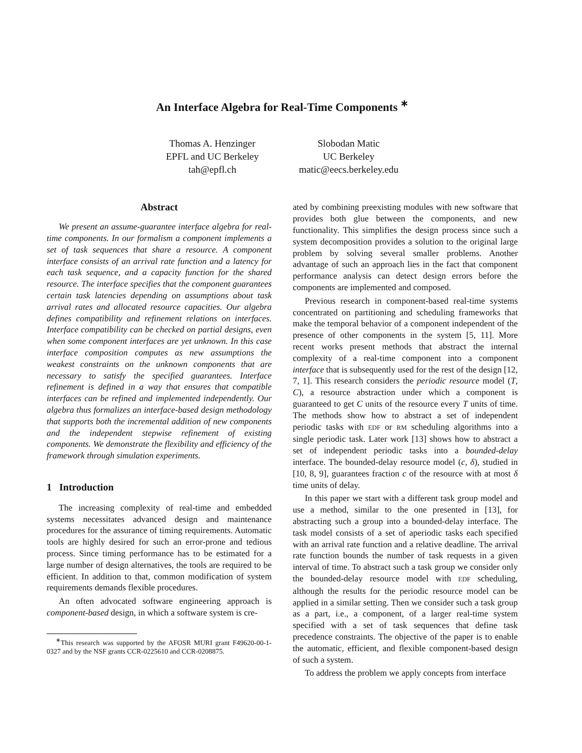An Interface Algebra for Real-Time Components <sup>∗</sup>
Thomas A. Henzinger
EPFL and UC Berkeley
tah@epfl.ch
Slobodan Matic
UC Berkeley
matic@eecs.berkeley.edu
Abstract
We present an assume-guarantee interface algebra for real-time components. In our formalism a component implements a set of task sequences that share a resource. A component interface consists of an arrival rate function and a latency for each task sequence, and a capacity function for the shared resource. The interface specifies that the component guarantees certain task latencies depending on assumptions about task arrival rates and allocated resource capacities. Our algebra defines compatibility and refinement relations on interfaces. Interface compatibility can be checked on partial designs, even when some component interfaces are yet unknown. In this case interface composition computes as new assumptions the weakest constraints on the unknown components that are necessary to satisfy the specified guarantees. Interface refinement is defined in a way that ensures that compatible interfaces can be refined and implemented independently. Our algebra thus formalizes an interface-based design methodology that supports both the incremental addition of new components and the independent stepwise refinement of existing components. We demonstrate the flexibility and efficiency of the framework through simulation experiments.
1 Introduction
The increasing complexity of real-time and embedded systems necessitates advanced design and maintenance procedures for the assurance of timing requirements. Automatic tools are highly desired for such an error-prone and tedious process. Since timing performance has to be estimated for a large number of design alternatives, the tools are required to be efficient. In addition to that, common modification of system requirements demands flexible procedures.
An often advocated software engineering approach is component-based design, in which a software system is cre-
<sup>∗</sup>This research was supported by the AFOSR MURI grant F49620-00-1-0327 and by the NSF grants CCR-0225610 and CCR-0208875.
ated by combining preexisting modules with new software that provides both glue between the components, and new functionality. This simplifies the design process since such a system decomposition provides a solution to the original large problem by solving several smaller problems. Another advantage of such an approach lies in the fact that component performance analysis can detect design errors before the components are implemented and composed.
Previous research in component-based real-time systems concentrated on partitioning and scheduling frameworks that make the temporal behavior of a component independent of the presence of other components in the system [5, 11]. More recent works present methods that abstract the internal complexity of a real-time component into a component interface that is subsequently used for the rest of the design [12, 7, 1]. This research considers the periodic resource model (T, C), a resource abstraction under which a component is guaranteed to get C units of the resource every T units of time. The methods show how to abstract a set of independent periodic tasks with EDF or RM scheduling algorithms into a single periodic task. Later work [13] shows how to abstract a set of independent periodic tasks into a bounded-delay interface. The bounded-delay resource model (c, δ), studied in [10, 8, 9], guarantees fraction c of the resource with at most δ time units of delay.
In this paper we start with a different task group model and use a method, similar to the one presented in [13], for abstracting such a group into a bounded-delay interface. The task model consists of a set of aperiodic tasks each specified with an arrival rate function and a relative deadline. The arrival rate function bounds the number of task requests in a given interval of time. To abstract such a task group we consider only the bounded-delay resource model with EDF scheduling, although the results for the periodic resource model can be applied in a similar setting. Then we consider such a task group as a part, i.e., a component, of a larger real-time system specified with a set of task sequences that define task precedence constraints. The objective of the paper is to enable the automatic, efficient, and flexible component-based design of such a system.
To address the problem we apply concepts from interface